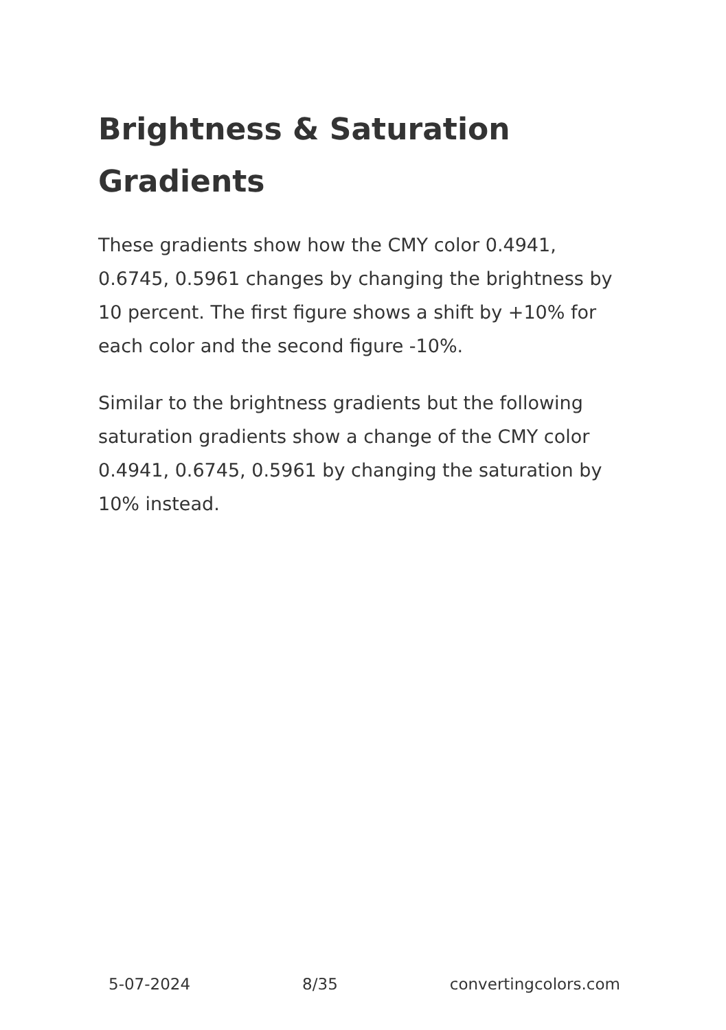Brightness & Saturation Gradients
These gradients show how the CMY color 0.4941, 0.6745, 0.5961 changes by changing the brightness by 10 percent. The first figure shows a shift by +10% for each color and the second figure -10%.
Similar to the brightness gradients but the following saturation gradients show a change of the CMY color 0.4941, 0.6745, 0.5961 by changing the saturation by 10% instead.
5-07-2024 8/35 convertingcolors.com